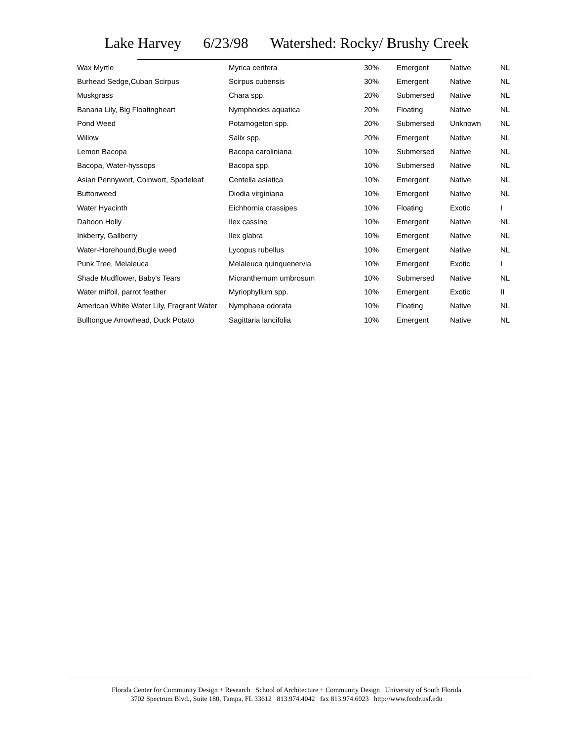Lake Harvey 6/23/98 Watershed: Rocky/ Brushy Creek
| Wax Myrtle | Myrica cerifera | 30% | Emergent | Native | NL |
| Burhead Sedge,Cuban Scirpus | Scirpus cubensis | 30% | Emergent | Native | NL |
| Muskgrass | Chara spp. | 20% | Submersed | Native | NL |
| Banana Lily, Big Floatingheart | Nymphoides aquatica | 20% | Floating | Native | NL |
| Pond Weed | Potamogeton spp. | 20% | Submersed | Unknown | NL |
| Willow | Salix spp. | 20% | Emergent | Native | NL |
| Lemon Bacopa | Bacopa caroliniana | 10% | Submersed | Native | NL |
| Bacopa, Water-hyssops | Bacopa spp. | 10% | Submersed | Native | NL |
| Asian Pennywort, Coinwort, Spadeleaf | Centella asiatica | 10% | Emergent | Native | NL |
| Buttonweed | Diodia virginiana | 10% | Emergent | Native | NL |
| Water Hyacinth | Eichhornia crassipes | 10% | Floating | Exotic | I |
| Dahoon Holly | Ilex cassine | 10% | Emergent | Native | NL |
| Inkberry, Gallberry | Ilex glabra | 10% | Emergent | Native | NL |
| Water-Horehound,Bugle weed | Lycopus rubellus | 10% | Emergent | Native | NL |
| Punk Tree, Melaleuca | Melaleuca quinquenervia | 10% | Emergent | Exotic | I |
| Shade Mudflower, Baby's Tears | Micranthemum umbrosum | 10% | Submersed | Native | NL |
| Water milfoil, parrot feather | Myriophyllum spp. | 10% | Emergent | Exotic | II |
| American White Water Lily, Fragrant Water | Nymphaea odorata | 10% | Floating | Native | NL |
| Bulltongue Arrowhead, Duck Potato | Sagittaria lancifolia | 10% | Emergent | Native | NL |
Florida Center for Community Design + Research School of Architecture + Community Design University of South Florida
3702 Spectrum Blvd., Suite 180, Tampa, FL 33612 813.974.4042 fax 813.974.6023 http://www.fccdr.usf.edu